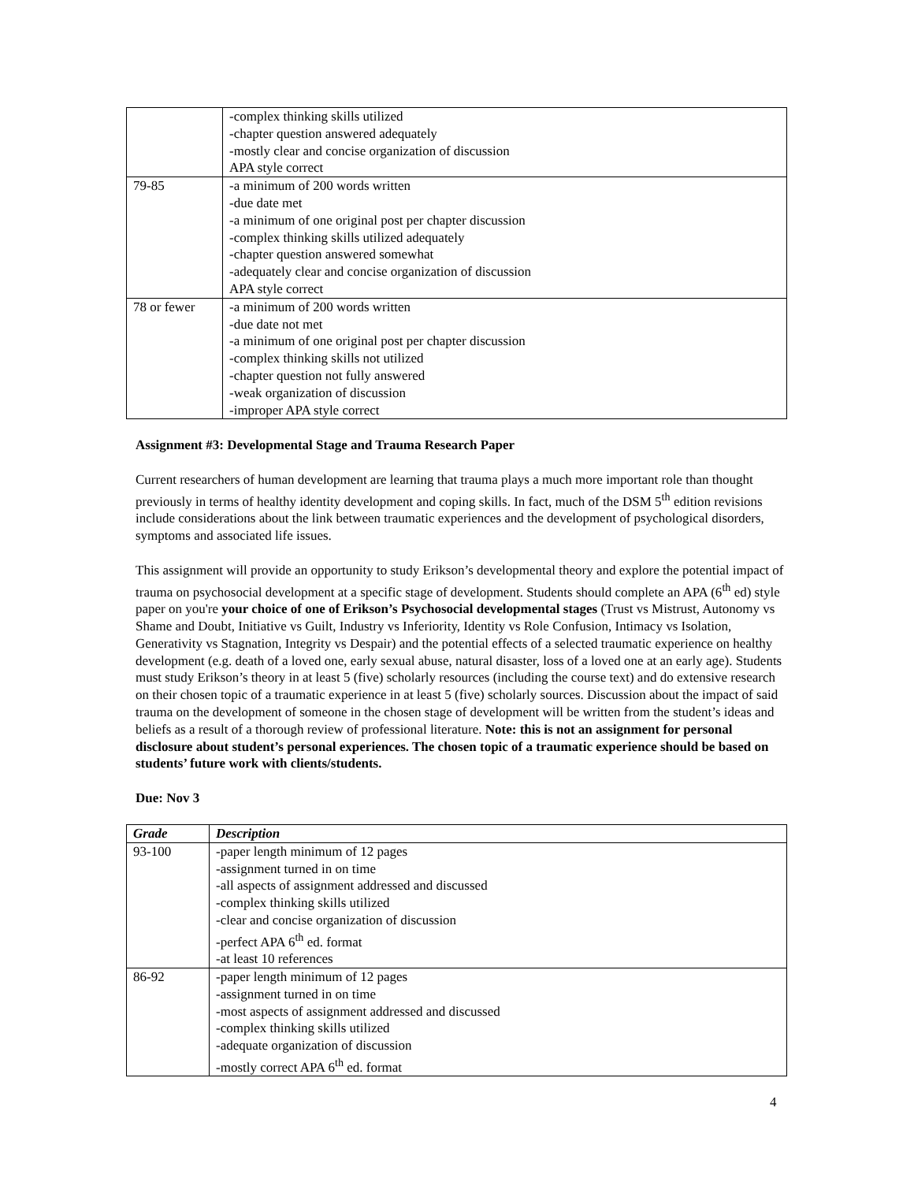| | -complex thinking skills utilized -chapter question answered adequately -mostly clear and concise organization of discussion APA style correct |
| 79-85 | -a minimum of 200 words written -due date met -a minimum of one original post per chapter discussion -complex thinking skills utilized adequately -chapter question answered somewhat -adequately clear and concise organization of discussion APA style correct |
| 78 or fewer | -a minimum of 200 words written -due date not met -a minimum of one original post per chapter discussion -complex thinking skills not utilized -chapter question not fully answered -weak organization of discussion -improper APA style correct |
Assignment #3: Developmental Stage and Trauma Research Paper
Current researchers of human development are learning that trauma plays a much more important role than thought previously in terms of healthy identity development and coping skills. In fact, much of the DSM 5<sup>th</sup> edition revisions include considerations about the link between traumatic experiences and the development of psychological disorders, symptoms and associated life issues.
This assignment will provide an opportunity to study Erikson’s developmental theory and explore the potential impact of trauma on psychosocial development at a specific stage of development. Students should complete an APA (6<sup>th</sup> ed) style paper on you're your choice of one of Erikson’s Psychosocial developmental stages (Trust vs Mistrust, Autonomy vs Shame and Doubt, Initiative vs Guilt, Industry vs Inferiority, Identity vs Role Confusion, Intimacy vs Isolation, Generativity vs Stagnation, Integrity vs Despair) and the potential effects of a selected traumatic experience on healthy development (e.g. death of a loved one, early sexual abuse, natural disaster, loss of a loved one at an early age). Students must study Erikson’s theory in at least 5 (five) scholarly resources (including the course text) and do extensive research on their chosen topic of a traumatic experience in at least 5 (five) scholarly sources. Discussion about the impact of said trauma on the development of someone in the chosen stage of development will be written from the student’s ideas and beliefs as a result of a thorough review of professional literature. Note: this is not an assignment for personal disclosure about student’s personal experiences. The chosen topic of a traumatic experience should be based on students’ future work with clients/students.
Due: Nov 3
| Grade | Description |
| --- | --- |
| 93-100 | -paper length minimum of 12 pages -assignment turned in on time -all aspects of assignment addressed and discussed -complex thinking skills utilized -clear and concise organization of discussion -perfect APA 6<sup>th</sup> ed. format -at least 10 references |
| 86-92 | -paper length minimum of 12 pages -assignment turned in on time -most aspects of assignment addressed and discussed -complex thinking skills utilized -adequate organization of discussion -mostly correct APA 6<sup>th</sup> ed. format |
4